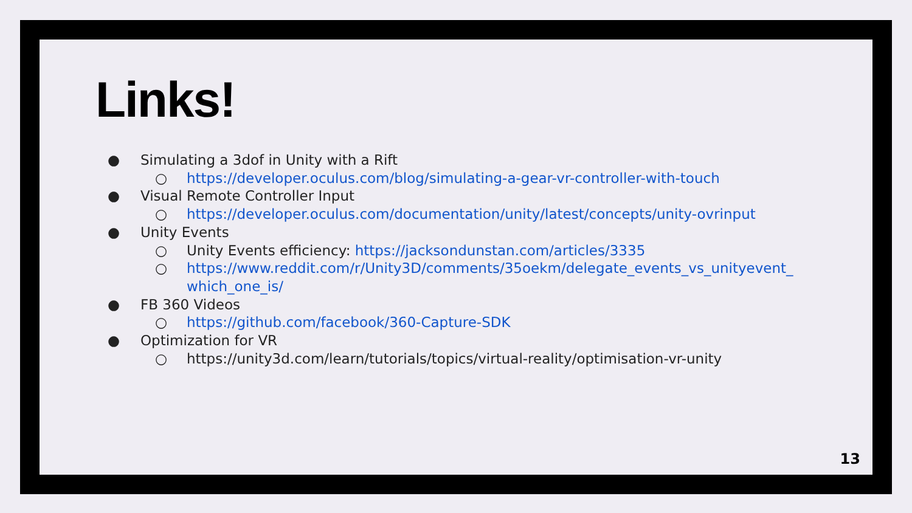Links!
● Simulating a 3dof in Unity with a Rift
○ https://developer.oculus.com/blog/simulating-a-gear-vr-controller-with-touch
● Visual Remote Controller Input
○ https://developer.oculus.com/documentation/unity/latest/concepts/unity-ovrinput
● Unity Events
○ Unity Events efficiency: https://jacksondunstan.com/articles/3335
○ https://www.reddit.com/r/Unity3D/comments/35oekm/delegate_events_vs_unityevent_ which_one_is/
● FB 360 Videos
○ https://github.com/facebook/360-Capture-SDK
● Optimization for VR
○ https://unity3d.com/learn/tutorials/topics/virtual-reality/optimisation-vr-unity
13